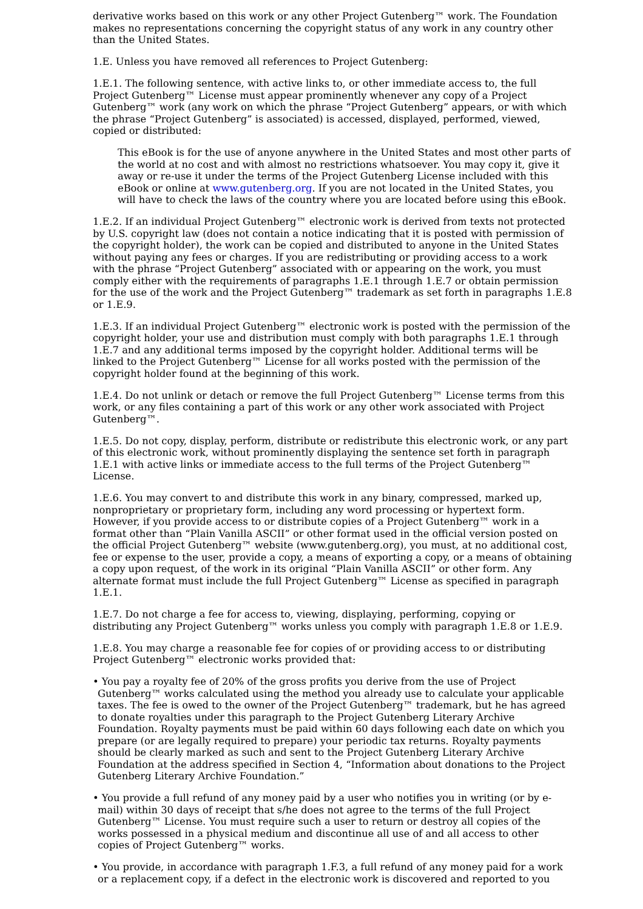derivative works based on this work or any other Project Gutenberg™ work. The Foundation makes no representations concerning the copyright status of any work in any country other than the United States.
1.E. Unless you have removed all references to Project Gutenberg:
1.E.1. The following sentence, with active links to, or other immediate access to, the full Project Gutenberg™ License must appear prominently whenever any copy of a Project Gutenberg™ work (any work on which the phrase “Project Gutenberg” appears, or with which the phrase “Project Gutenberg” is associated) is accessed, displayed, performed, viewed, copied or distributed:
This eBook is for the use of anyone anywhere in the United States and most other parts of the world at no cost and with almost no restrictions whatsoever. You may copy it, give it away or re-use it under the terms of the Project Gutenberg License included with this eBook or online at www.gutenberg.org. If you are not located in the United States, you will have to check the laws of the country where you are located before using this eBook.
1.E.2. If an individual Project Gutenberg™ electronic work is derived from texts not protected by U.S. copyright law (does not contain a notice indicating that it is posted with permission of the copyright holder), the work can be copied and distributed to anyone in the United States without paying any fees or charges. If you are redistributing or providing access to a work with the phrase “Project Gutenberg” associated with or appearing on the work, you must comply either with the requirements of paragraphs 1.E.1 through 1.E.7 or obtain permission for the use of the work and the Project Gutenberg™ trademark as set forth in paragraphs 1.E.8 or 1.E.9.
1.E.3. If an individual Project Gutenberg™ electronic work is posted with the permission of the copyright holder, your use and distribution must comply with both paragraphs 1.E.1 through 1.E.7 and any additional terms imposed by the copyright holder. Additional terms will be linked to the Project Gutenberg™ License for all works posted with the permission of the copyright holder found at the beginning of this work.
1.E.4. Do not unlink or detach or remove the full Project Gutenberg™ License terms from this work, or any files containing a part of this work or any other work associated with Project Gutenberg™.
1.E.5. Do not copy, display, perform, distribute or redistribute this electronic work, or any part of this electronic work, without prominently displaying the sentence set forth in paragraph 1.E.1 with active links or immediate access to the full terms of the Project Gutenberg™ License.
1.E.6. You may convert to and distribute this work in any binary, compressed, marked up, nonproprietary or proprietary form, including any word processing or hypertext form. However, if you provide access to or distribute copies of a Project Gutenberg™ work in a format other than “Plain Vanilla ASCII” or other format used in the official version posted on the official Project Gutenberg™ website (www.gutenberg.org), you must, at no additional cost, fee or expense to the user, provide a copy, a means of exporting a copy, or a means of obtaining a copy upon request, of the work in its original “Plain Vanilla ASCII” or other form. Any alternate format must include the full Project Gutenberg™ License as specified in paragraph 1.E.1.
1.E.7. Do not charge a fee for access to, viewing, displaying, performing, copying or distributing any Project Gutenberg™ works unless you comply with paragraph 1.E.8 or 1.E.9.
1.E.8. You may charge a reasonable fee for copies of or providing access to or distributing Project Gutenberg™ electronic works provided that:
• You pay a royalty fee of 20% of the gross profits you derive from the use of Project Gutenberg™ works calculated using the method you already use to calculate your applicable taxes. The fee is owed to the owner of the Project Gutenberg™ trademark, but he has agreed to donate royalties under this paragraph to the Project Gutenberg Literary Archive Foundation. Royalty payments must be paid within 60 days following each date on which you prepare (or are legally required to prepare) your periodic tax returns. Royalty payments should be clearly marked as such and sent to the Project Gutenberg Literary Archive Foundation at the address specified in Section 4, “Information about donations to the Project Gutenberg Literary Archive Foundation.”
• You provide a full refund of any money paid by a user who notifies you in writing (or by e-mail) within 30 days of receipt that s/he does not agree to the terms of the full Project Gutenberg™ License. You must require such a user to return or destroy all copies of the works possessed in a physical medium and discontinue all use of and all access to other copies of Project Gutenberg™ works.
• You provide, in accordance with paragraph 1.F.3, a full refund of any money paid for a work or a replacement copy, if a defect in the electronic work is discovered and reported to you